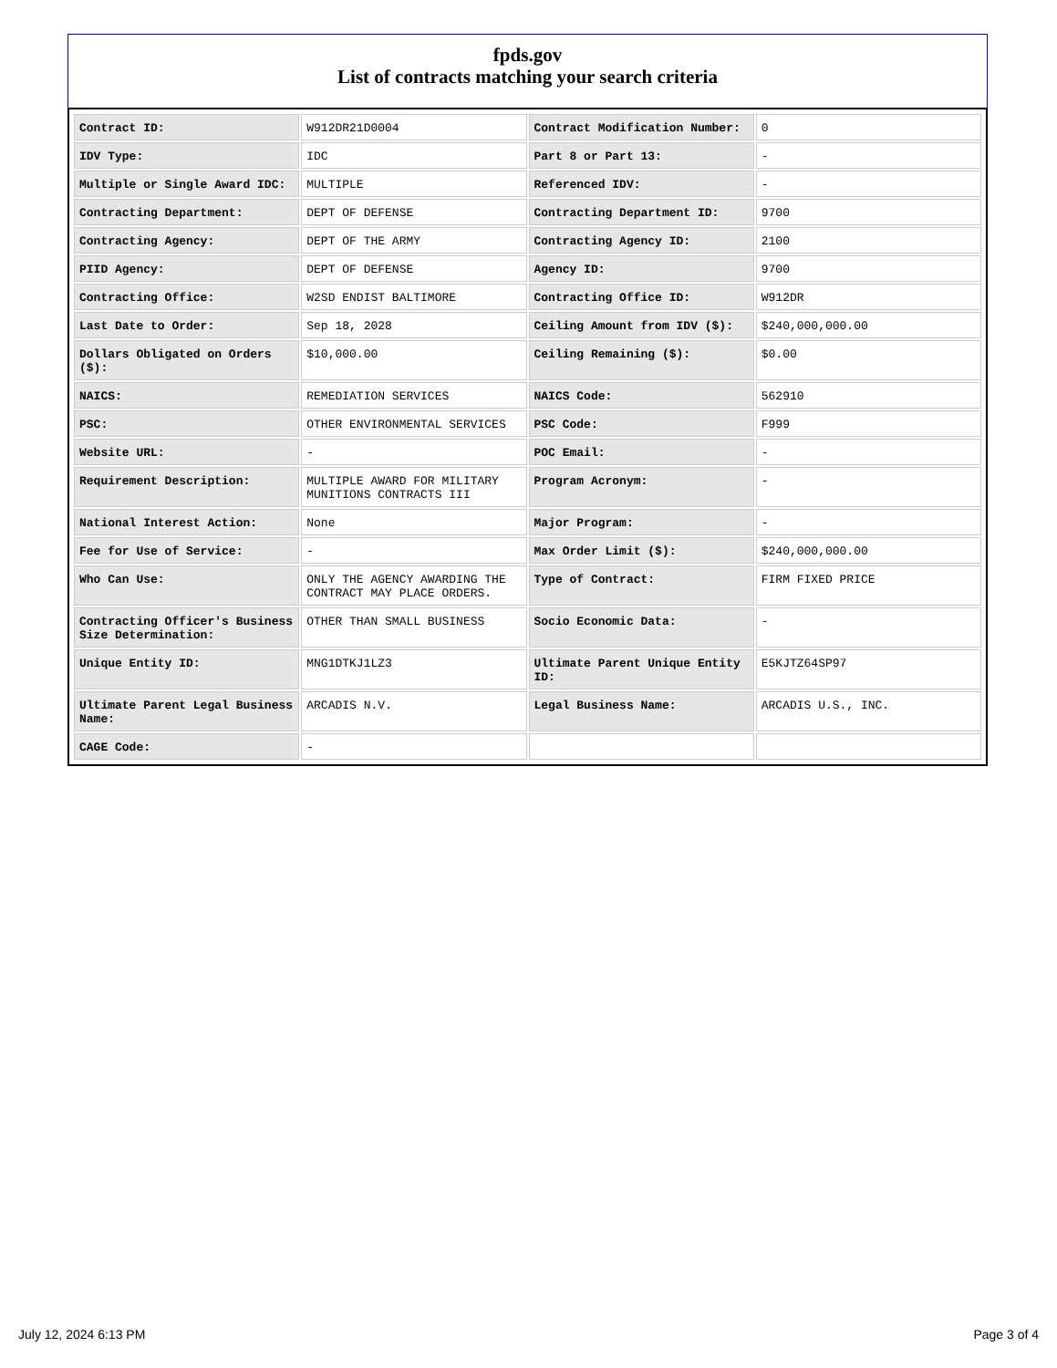fpds.gov
List of contracts matching your search criteria
| Contract ID: | W912DR21D0004 | Contract Modification Number: | 0 |
| IDV Type: | IDC | Part 8 or Part 13: | - |
| Multiple or Single Award IDC: | MULTIPLE | Referenced IDV: | - |
| Contracting Department: | DEPT OF DEFENSE | Contracting Department ID: | 9700 |
| Contracting Agency: | DEPT OF THE ARMY | Contracting Agency ID: | 2100 |
| PIID Agency: | DEPT OF DEFENSE | Agency ID: | 9700 |
| Contracting Office: | W2SD ENDIST BALTIMORE | Contracting Office ID: | W912DR |
| Last Date to Order: | Sep 18, 2028 | Ceiling Amount from IDV ($): | $240,000,000.00 |
| Dollars Obligated on Orders ($): | $10,000.00 | Ceiling Remaining ($): | $0.00 |
| NAICS: | REMEDIATION SERVICES | NAICS Code: | 562910 |
| PSC: | OTHER ENVIRONMENTAL SERVICES | PSC Code: | F999 |
| Website URL: | - | POC Email: | - |
| Requirement Description: | MULTIPLE AWARD FOR MILITARY MUNITIONS CONTRACTS III | Program Acronym: | - |
| National Interest Action: | None | Major Program: | - |
| Fee for Use of Service: | - | Max Order Limit ($): | $240,000,000.00 |
| Who Can Use: | ONLY THE AGENCY AWARDING THE CONTRACT MAY PLACE ORDERS. | Type of Contract: | FIRM FIXED PRICE |
| Contracting Officer's Business Size Determination: | OTHER THAN SMALL BUSINESS | Socio Economic Data: | - |
| Unique Entity ID: | MNG1DTKJ1LZ3 | Ultimate Parent Unique Entity ID: | E5KJTZ64SP97 |
| Ultimate Parent Legal Business Name: | ARCADIS N.V. | Legal Business Name: | ARCADIS U.S., INC. |
| CAGE Code: | - | | |
July 12, 2024 6:13 PM Page 3 of 4